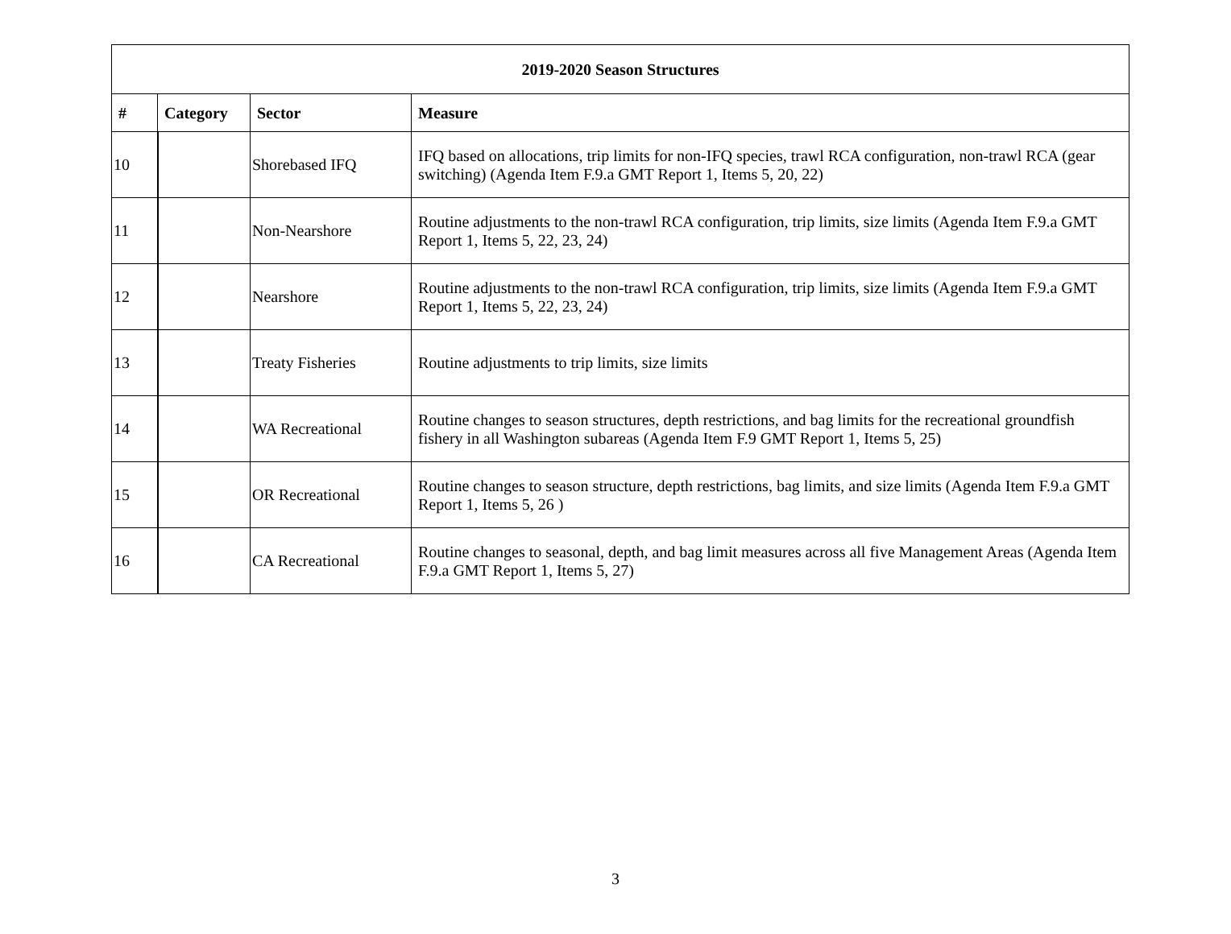| 2019-2020 Season Structures | | | |
| --- | --- | --- | --- |
| # | Category | Sector | Measure |
| 10 | | Shorebased IFQ | IFQ based on allocations, trip limits for non-IFQ species, trawl RCA configuration, non-trawl RCA (gear switching) (Agenda Item F.9.a GMT Report 1, Items 5, 20, 22) |
| 11 | | Non-Nearshore | Routine adjustments to the non-trawl RCA configuration, trip limits, size limits (Agenda Item F.9.a GMT Report 1, Items 5, 22, 23, 24) |
| 12 | | Nearshore | Routine adjustments to the non-trawl RCA configuration, trip limits, size limits (Agenda Item F.9.a GMT Report 1, Items 5, 22, 23, 24) |
| 13 | | Treaty Fisheries | Routine adjustments to trip limits, size limits |
| 14 | | WA Recreational | Routine changes to season structures, depth restrictions, and bag limits for the recreational groundfish fishery in all Washington subareas (Agenda Item F.9 GMT Report 1, Items 5, 25) |
| 15 | | OR Recreational | Routine changes to season structure, depth restrictions, bag limits, and size limits (Agenda Item F.9.a GMT Report 1, Items 5, 26 ) |
| 16 | | CA Recreational | Routine changes to seasonal, depth, and bag limit measures across all five Management Areas (Agenda Item F.9.a GMT Report 1, Items 5, 27) |
3